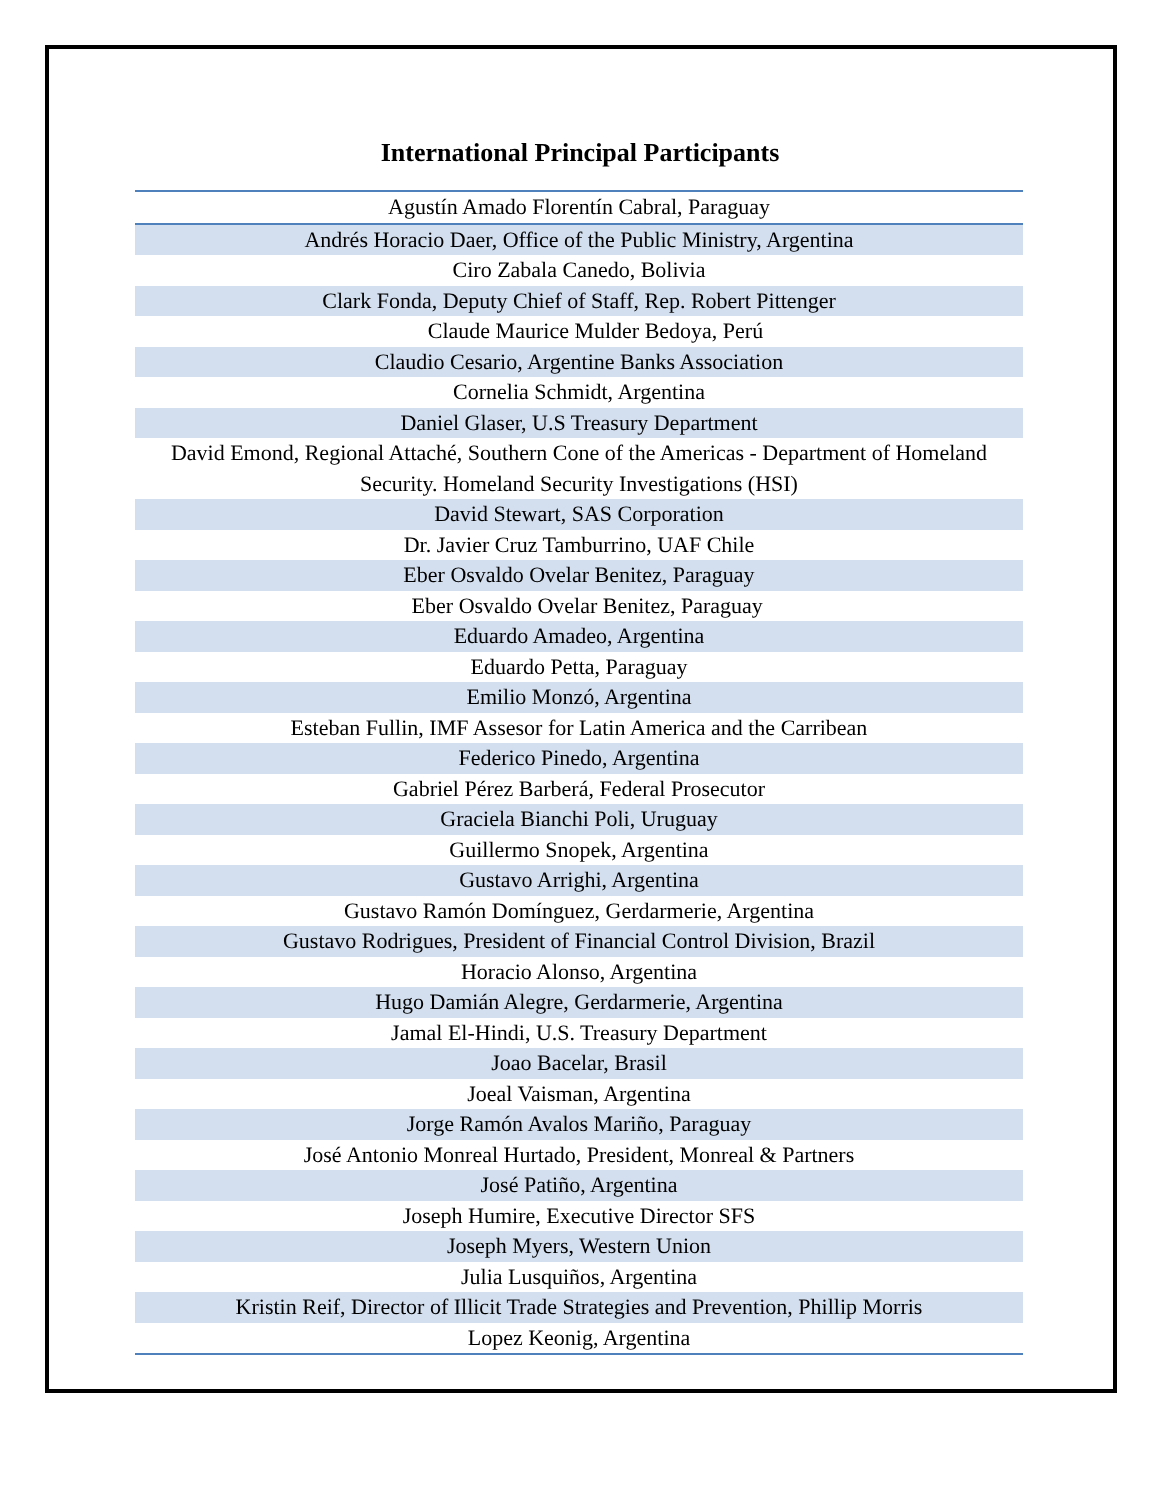International Principal Participants
| Agustín Amado Florentín Cabral, Paraguay |
| Andrés Horacio Daer, Office of the Public Ministry, Argentina |
| Ciro Zabala Canedo, Bolivia |
| Clark Fonda, Deputy Chief of Staff, Rep. Robert Pittenger |
| Claude Maurice Mulder Bedoya, Perú |
| Claudio Cesario, Argentine Banks Association |
| Cornelia Schmidt, Argentina |
| Daniel Glaser, U.S Treasury Department |
| David Emond, Regional Attaché, Southern Cone of the Americas - Department of Homeland Security. Homeland Security Investigations (HSI) |
| David Stewart, SAS Corporation |
| Dr. Javier Cruz Tamburrino, UAF Chile |
| Eber Osvaldo Ovelar Benitez, Paraguay |
| Eber Osvaldo Ovelar Benitez, Paraguay |
| Eduardo Amadeo, Argentina |
| Eduardo Petta, Paraguay |
| Emilio Monzó, Argentina |
| Esteban Fullin, IMF Assesor for Latin America and the Carribean |
| Federico Pinedo, Argentina |
| Gabriel Pérez Barberá, Federal Prosecutor |
| Graciela Bianchi Poli, Uruguay |
| Guillermo Snopek, Argentina |
| Gustavo Arrighi, Argentina |
| Gustavo Ramón Domínguez, Gerdarmerie, Argentina |
| Gustavo Rodrigues, President of Financial Control Division, Brazil |
| Horacio Alonso, Argentina |
| Hugo Damián Alegre, Gerdarmerie, Argentina |
| Jamal El-Hindi, U.S. Treasury Department |
| Joao Bacelar, Brasil |
| Joeal Vaisman, Argentina |
| Jorge Ramón Avalos Mariño, Paraguay |
| José Antonio Monreal Hurtado, President, Monreal & Partners |
| José Patiño, Argentina |
| Joseph Humire, Executive Director SFS |
| Joseph Myers, Western Union |
| Julia Lusquiños, Argentina |
| Kristin Reif, Director of Illicit Trade Strategies and Prevention, Phillip Morris |
| Lopez Keonig, Argentina |